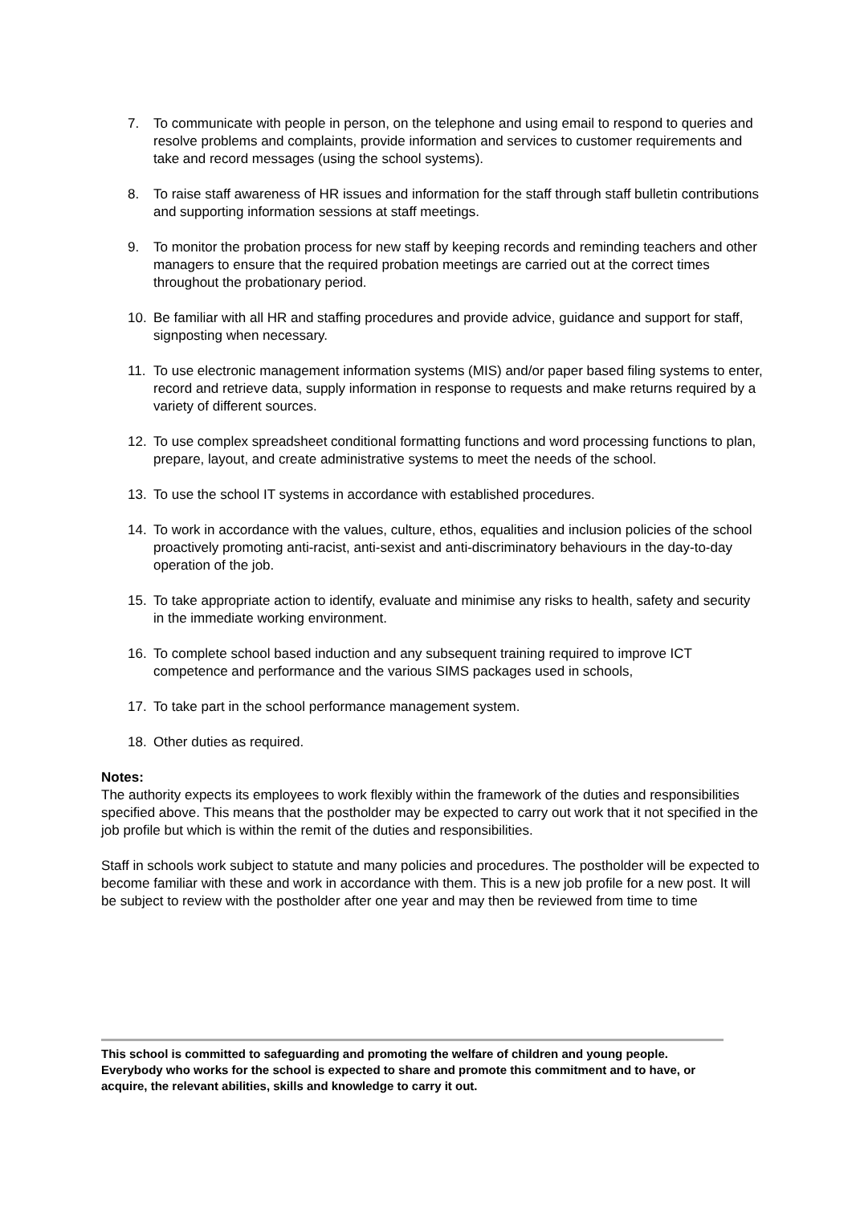7. To communicate with people in person, on the telephone and using email to respond to queries and resolve problems and complaints, provide information and services to customer requirements and take and record messages (using the school systems).
8. To raise staff awareness of HR issues and information for the staff through staff bulletin contributions and supporting information sessions at staff meetings.
9. To monitor the probation process for new staff by keeping records and reminding teachers and other managers to ensure that the required probation meetings are carried out at the correct times throughout the probationary period.
10. Be familiar with all HR and staffing procedures and provide advice, guidance and support for staff, signposting when necessary.
11. To use electronic management information systems (MIS) and/or paper based filing systems to enter, record and retrieve data, supply information in response to requests and make returns required by a variety of different sources.
12. To use complex spreadsheet conditional formatting functions and word processing functions to plan, prepare, layout, and create administrative systems to meet the needs of the school.
13. To use the school IT systems in accordance with established procedures.
14. To work in accordance with the values, culture, ethos, equalities and inclusion policies of the school proactively promoting anti-racist, anti-sexist and anti-discriminatory behaviours in the day-to-day operation of the job.
15. To take appropriate action to identify, evaluate and minimise any risks to health, safety and security in the immediate working environment.
16. To complete school based induction and any subsequent training required to improve ICT competence and performance and the various SIMS packages used in schools,
17. To take part in the school performance management system.
18. Other duties as required.
Notes:
The authority expects its employees to work flexibly within the framework of the duties and responsibilities specified above. This means that the postholder may be expected to carry out work that it not specified in the job profile but which is within the remit of the duties and responsibilities.
Staff in schools work subject to statute and many policies and procedures. The postholder will be expected to become familiar with these and work in accordance with them. This is a new job profile for a new post. It will be subject to review with the postholder after one year and may then be reviewed from time to time
This school is committed to safeguarding and promoting the welfare of children and young people. Everybody who works for the school is expected to share and promote this commitment and to have, or acquire, the relevant abilities, skills and knowledge to carry it out.